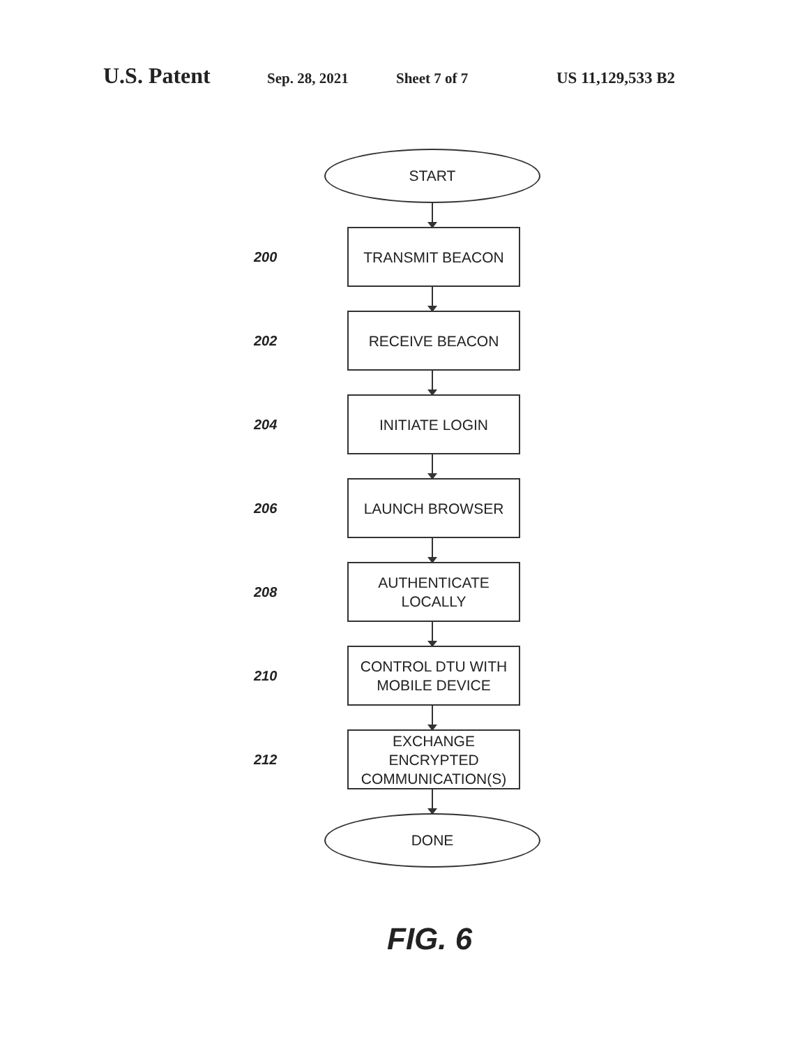U.S. Patent Sep. 28, 2021 Sheet 7 of 7 US 11,129,533 B2
START
200
TRANSMIT BEACON
202
RECEIVE BEACON
204
INITIATE LOGIN
206
LAUNCH BROWSER
208
AUTHENTICATE
LOCALLY
210
CONTROL DTU WITH
MOBILE DEVICE
212
EXCHANGE
ENCRYPTED
COMMUNICATION(S)
DONE
FIG. 6